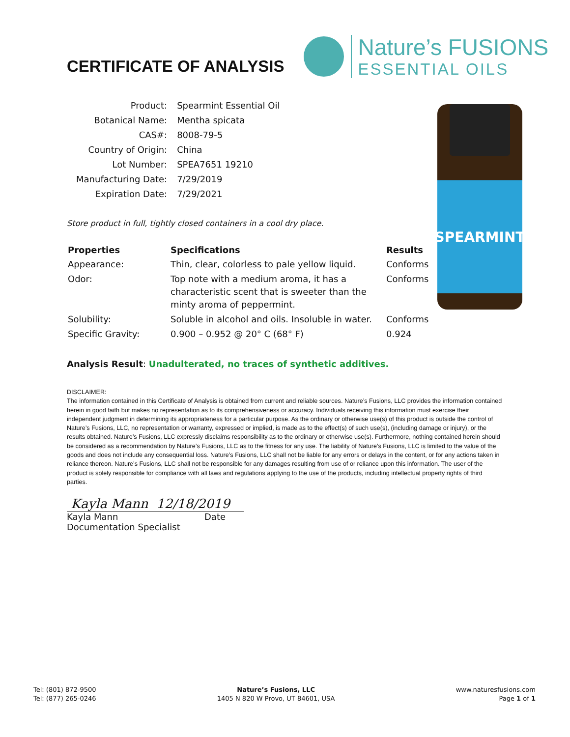CERTIFICATE OF ANALYSIS
Nature’s FUSIONS
ESSENTIAL OILS
| Product: | Spearmint Essential Oil |
| Botanical Name: | Mentha spicata |
| CAS#: | 8008-79-5 |
| Country of Origin: | China |
| Lot Number: | SPEA7651 19210 |
| Manufacturing Date: | 7/29/2019 |
| Expiration Date: | 7/29/2021 |
Store product in full, tightly closed containers in a cool dry place.
| Properties | Specifications | Results |
| --- | --- | --- |
| Appearance: | Thin, clear, colorless to pale yellow liquid. | Conforms |
| Odor: | Top note with a medium aroma, it has a characteristic scent that is sweeter than the minty aroma of peppermint. | Conforms |
| Solubility: | Soluble in alcohol and oils. Insoluble in water. | Conforms |
| Specific Gravity: | 0.900 – 0.952 @ 20° C (68° F) | 0.924 |
SPEARMINT
Analysis Result: Unadulterated, no traces of synthetic additives.
DISCLAIMER:
The information contained in this Certificate of Analysis is obtained from current and reliable sources. Nature’s Fusions, LLC provides the information contained herein in good faith but makes no representation as to its comprehensiveness or accuracy. Individuals receiving this information must exercise their independent judgment in determining its appropriateness for a particular purpose. As the ordinary or otherwise use(s) of this product is outside the control of Nature’s Fusions, LLC, no representation or warranty, expressed or implied, is made as to the effect(s) of such use(s), (including damage or injury), or the results obtained. Nature’s Fusions, LLC expressly disclaims responsibility as to the ordinary or otherwise use(s). Furthermore, nothing contained herein should be considered as a recommendation by Nature’s Fusions, LLC as to the fitness for any use. The liability of Nature’s Fusions, LLC is limited to the value of the goods and does not include any consequential loss. Nature’s Fusions, LLC shall not be liable for any errors or delays in the content, or for any actions taken in reliance thereon. Nature’s Fusions, LLC shall not be responsible for any damages resulting from use of or reliance upon this information. The user of the product is solely responsible for compliance with all laws and regulations applying to the use of the products, including intellectual property rights of third parties.
Kayla Mann 12/18/2019
Kayla Mann Date
Documentation Specialist
Tel: (801) 872-9500
Tel: (877) 265-0246
Nature’s Fusions, LLC
1405 N 820 W Provo, UT 84601, USA
www.naturesfusions.com
Page 1 of 1